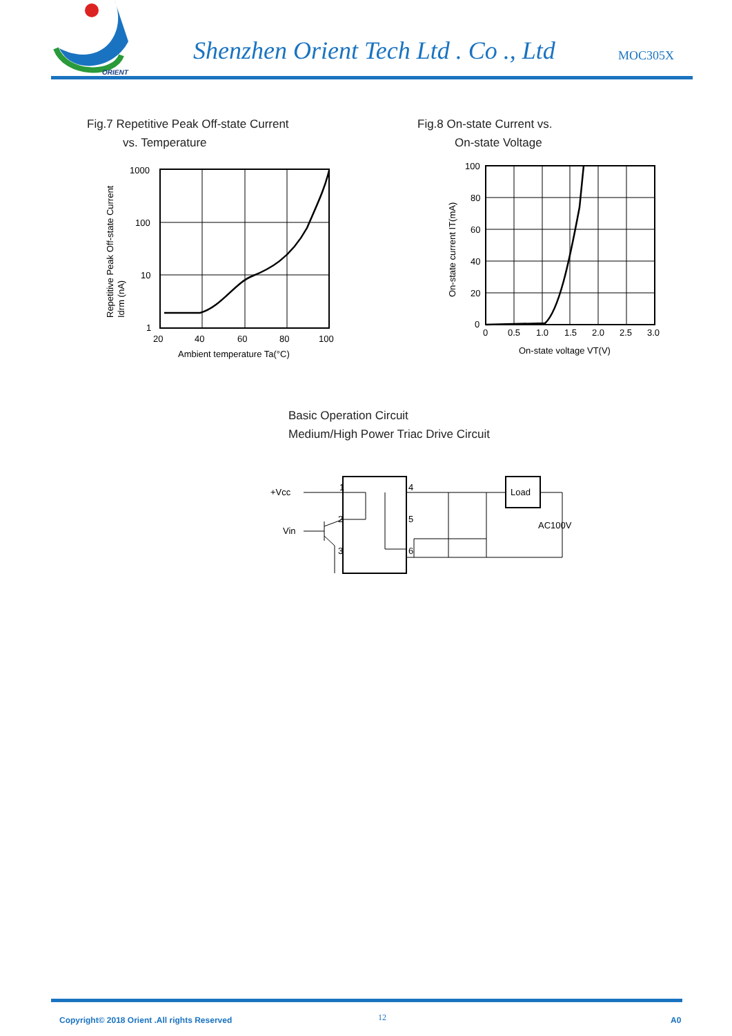ORIENT
Shenzhen Orient Tech Ltd . Co ., Ltd
MOC305X
Fig.7 Repetitive Peak Off-state Current
vs. Temperature
1000
100
10
1
20
40
60
80
100
Ambient temperature Ta(°C)
Repetitive Peak Off-state Current
Idrm (nA)
Fig.8 On-state Current vs.
On-state Voltage
100
80
60
40
20
0
0
0.5
1.0
1.5
2.0
2.5
3.0
On-state voltage VT(V)
On-state current IT(mA)
Basic Operation Circuit
Medium/High Power Triac Drive Circuit
+Vcc
Vin
1
2
3
4
5
6
Load
AC100V
Copyright© 2018 Orient .All rights Reserved
12 A0